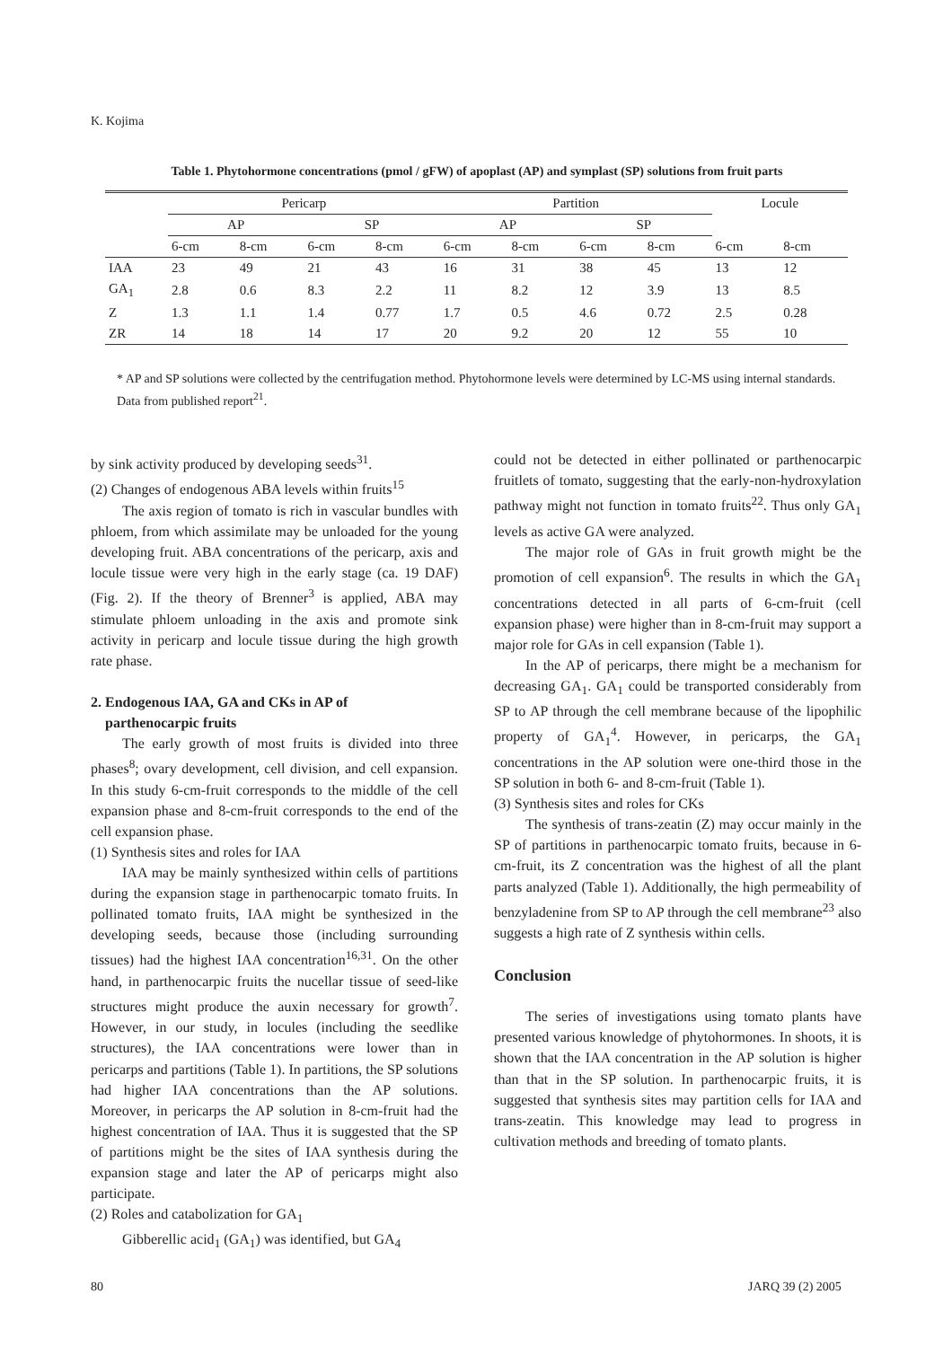K. Kojima
Table 1. Phytohormone concentrations (pmol / gFW) of apoplast (AP) and symplast (SP) solutions from fruit parts
| | Pericarp | | | | Partition | | | | Locule | |
| --- | --- | --- | --- | --- | --- | --- | --- | --- | --- | --- |
| | AP | | SP | | AP | | SP | | | |
| | 6-cm | 8-cm | 6-cm | 8-cm | 6-cm | 8-cm | 6-cm | 8-cm | 6-cm | 8-cm |
| IAA | 23 | 49 | 21 | 43 | 16 | 31 | 38 | 45 | 13 | 12 |
| GA<sub>1</sub> | 2.8 | 0.6 | 8.3 | 2.2 | 11 | 8.2 | 12 | 3.9 | 13 | 8.5 |
| Z | 1.3 | 1.1 | 1.4 | 0.77 | 1.7 | 0.5 | 4.6 | 0.72 | 2.5 | 0.28 |
| ZR | 14 | 18 | 14 | 17 | 20 | 9.2 | 20 | 12 | 55 | 10 |
* AP and SP solutions were collected by the centrifugation method. Phytohormone levels were determined by LC-MS using internal standards. Data from published report<sup>21</sup>.
by sink activity produced by developing seeds<sup>31</sup>.
(2) Changes of endogenous ABA levels within fruits<sup>15</sup>
The axis region of tomato is rich in vascular bundles with phloem, from which assimilate may be unloaded for the young developing fruit. ABA concentrations of the pericarp, axis and locule tissue were very high in the early stage (ca. 19 DAF) (Fig. 2). If the theory of Brenner<sup>3</sup> is applied, ABA may stimulate phloem unloading in the axis and promote sink activity in pericarp and locule tissue during the high growth rate phase.
2. Endogenous IAA, GA and CKs in AP of
parthenocarpic fruits
The early growth of most fruits is divided into three phases<sup>8</sup>; ovary development, cell division, and cell expansion. In this study 6-cm-fruit corresponds to the middle of the cell expansion phase and 8-cm-fruit corresponds to the end of the cell expansion phase.
(1) Synthesis sites and roles for IAA
IAA may be mainly synthesized within cells of partitions during the expansion stage in parthenocarpic tomato fruits. In pollinated tomato fruits, IAA might be synthesized in the developing seeds, because those (including surrounding tissues) had the highest IAA concentration<sup>16,31</sup>. On the other hand, in parthenocarpic fruits the nucellar tissue of seed-like structures might produce the auxin necessary for growth<sup>7</sup>. However, in our study, in locules (including the seedlike structures), the IAA concentrations were lower than in pericarps and partitions (Table 1). In partitions, the SP solutions had higher IAA concentrations than the AP solutions. Moreover, in pericarps the AP solution in 8-cm-fruit had the highest concentration of IAA. Thus it is suggested that the SP of partitions might be the sites of IAA synthesis during the expansion stage and later the AP of pericarps might also participate.
(2) Roles and catabolization for GA<sub>1</sub>
Gibberellic acid<sub>1</sub> (GA<sub>1</sub>) was identified, but GA<sub>4</sub>
could not be detected in either pollinated or parthenocarpic fruitlets of tomato, suggesting that the early-non-hydroxylation pathway might not function in tomato fruits<sup>22</sup>. Thus only GA<sub>1</sub> levels as active GA were analyzed.
The major role of GAs in fruit growth might be the promotion of cell expansion<sup>6</sup>. The results in which the GA<sub>1</sub> concentrations detected in all parts of 6-cm-fruit (cell expansion phase) were higher than in 8-cm-fruit may support a major role for GAs in cell expansion (Table 1).
In the AP of pericarps, there might be a mechanism for decreasing GA<sub>1</sub>. GA<sub>1</sub> could be transported considerably from SP to AP through the cell membrane because of the lipophilic property of GA<sub>1</sub><sup>4</sup>. However, in pericarps, the GA<sub>1</sub> concentrations in the AP solution were one-third those in the SP solution in both 6- and 8-cm-fruit (Table 1).
(3) Synthesis sites and roles for CKs
The synthesis of trans-zeatin (Z) may occur mainly in the SP of partitions in parthenocarpic tomato fruits, because in 6-cm-fruit, its Z concentration was the highest of all the plant parts analyzed (Table 1). Additionally, the high permeability of benzyladenine from SP to AP through the cell membrane<sup>23</sup> also suggests a high rate of Z synthesis within cells.
Conclusion
The series of investigations using tomato plants have presented various knowledge of phytohormones. In shoots, it is shown that the IAA concentration in the AP solution is higher than that in the SP solution. In parthenocarpic fruits, it is suggested that synthesis sites may partition cells for IAA and trans-zeatin. This knowledge may lead to progress in cultivation methods and breeding of tomato plants.
80 JARQ 39 (2) 2005